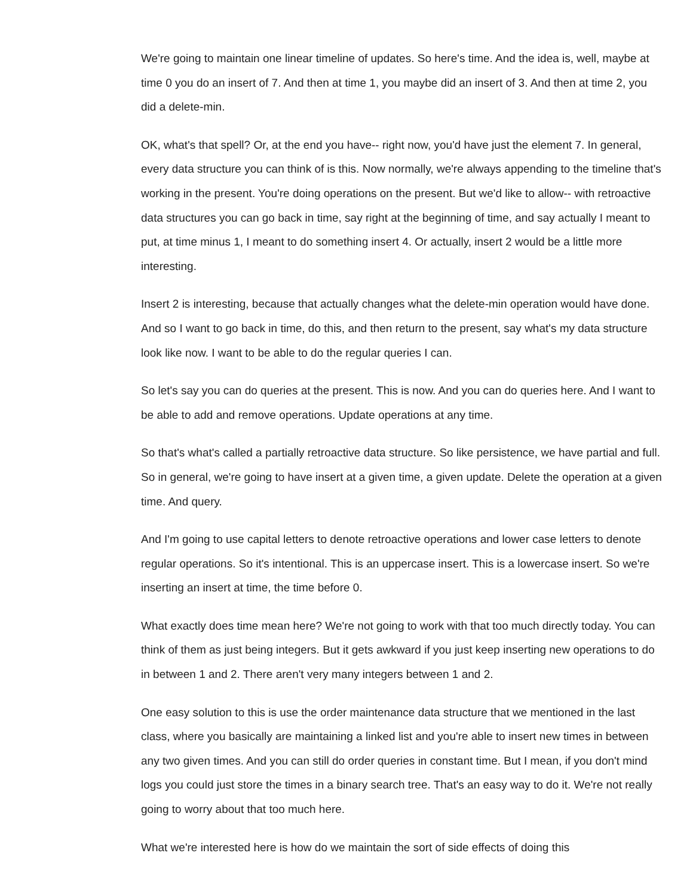We're going to maintain one linear timeline of updates. So here's time. And the idea is, well, maybe at time 0 you do an insert of 7. And then at time 1, you maybe did an insert of 3. And then at time 2, you did a delete-min.
OK, what's that spell? Or, at the end you have-- right now, you'd have just the element 7. In general, every data structure you can think of is this. Now normally, we're always appending to the timeline that's working in the present. You're doing operations on the present. But we'd like to allow-- with retroactive data structures you can go back in time, say right at the beginning of time, and say actually I meant to put, at time minus 1, I meant to do something insert 4. Or actually, insert 2 would be a little more interesting.
Insert 2 is interesting, because that actually changes what the delete-min operation would have done. And so I want to go back in time, do this, and then return to the present, say what's my data structure look like now. I want to be able to do the regular queries I can.
So let's say you can do queries at the present. This is now. And you can do queries here. And I want to be able to add and remove operations. Update operations at any time.
So that's what's called a partially retroactive data structure. So like persistence, we have partial and full. So in general, we're going to have insert at a given time, a given update. Delete the operation at a given time. And query.
And I'm going to use capital letters to denote retroactive operations and lower case letters to denote regular operations. So it's intentional. This is an uppercase insert. This is a lowercase insert. So we're inserting an insert at time, the time before 0.
What exactly does time mean here? We're not going to work with that too much directly today. You can think of them as just being integers. But it gets awkward if you just keep inserting new operations to do in between 1 and 2. There aren't very many integers between 1 and 2.
One easy solution to this is use the order maintenance data structure that we mentioned in the last class, where you basically are maintaining a linked list and you're able to insert new times in between any two given times. And you can still do order queries in constant time. But I mean, if you don't mind logs you could just store the times in a binary search tree. That's an easy way to do it. We're not really going to worry about that too much here.
What we're interested here is how do we maintain the sort of side effects of doing this